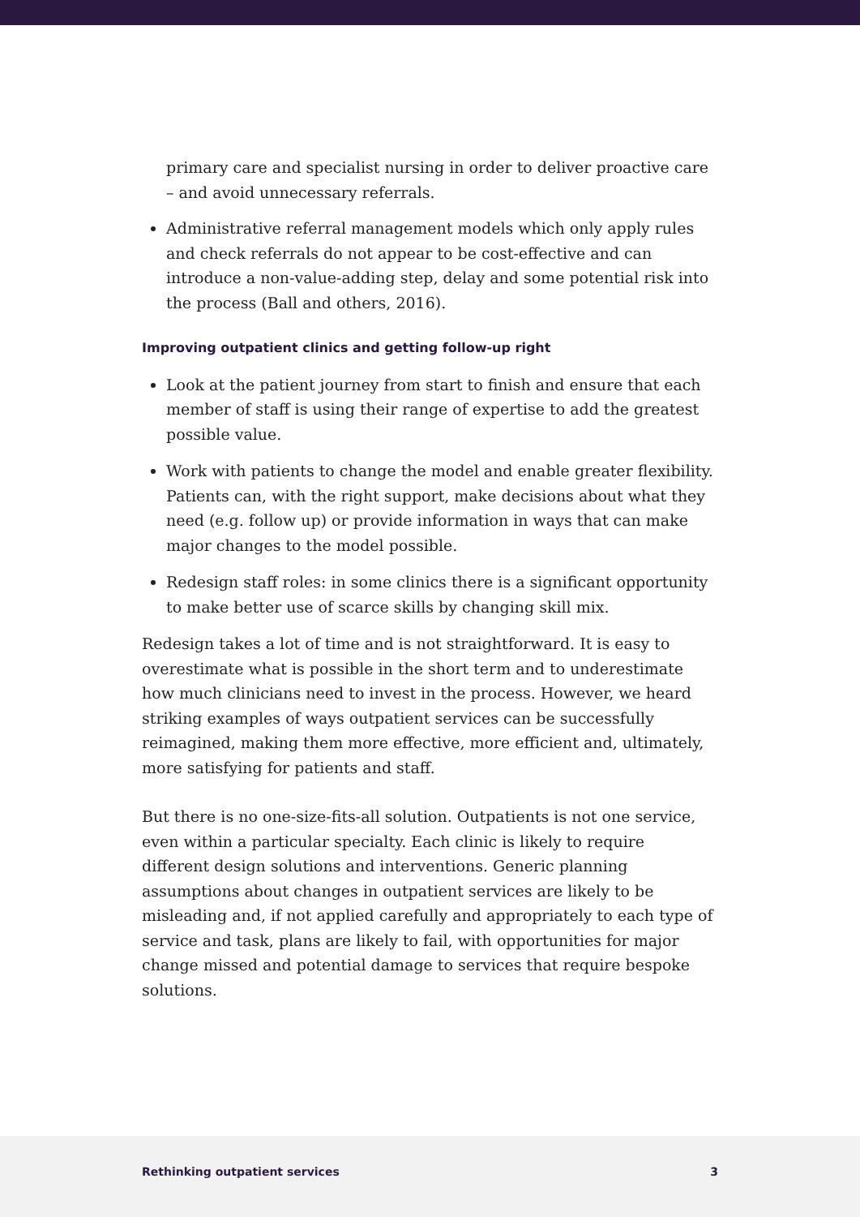primary care and specialist nursing in order to deliver proactive care – and avoid unnecessary referrals.
Administrative referral management models which only apply rules and check referrals do not appear to be cost-effective and can introduce a non-value-adding step, delay and some potential risk into the process (Ball and others, 2016).
Improving outpatient clinics and getting follow-up right
Look at the patient journey from start to finish and ensure that each member of staff is using their range of expertise to add the greatest possible value.
Work with patients to change the model and enable greater flexibility. Patients can, with the right support, make decisions about what they need (e.g. follow up) or provide information in ways that can make major changes to the model possible.
Redesign staff roles: in some clinics there is a significant opportunity to make better use of scarce skills by changing skill mix.
Redesign takes a lot of time and is not straightforward. It is easy to overestimate what is possible in the short term and to underestimate how much clinicians need to invest in the process. However, we heard striking examples of ways outpatient services can be successfully reimagined, making them more effective, more efficient and, ultimately, more satisfying for patients and staff.
But there is no one-size-fits-all solution. Outpatients is not one service, even within a particular specialty. Each clinic is likely to require different design solutions and interventions. Generic planning assumptions about changes in outpatient services are likely to be misleading and, if not applied carefully and appropriately to each type of service and task, plans are likely to fail, with opportunities for major change missed and potential damage to services that require bespoke solutions.
Rethinking outpatient services 3